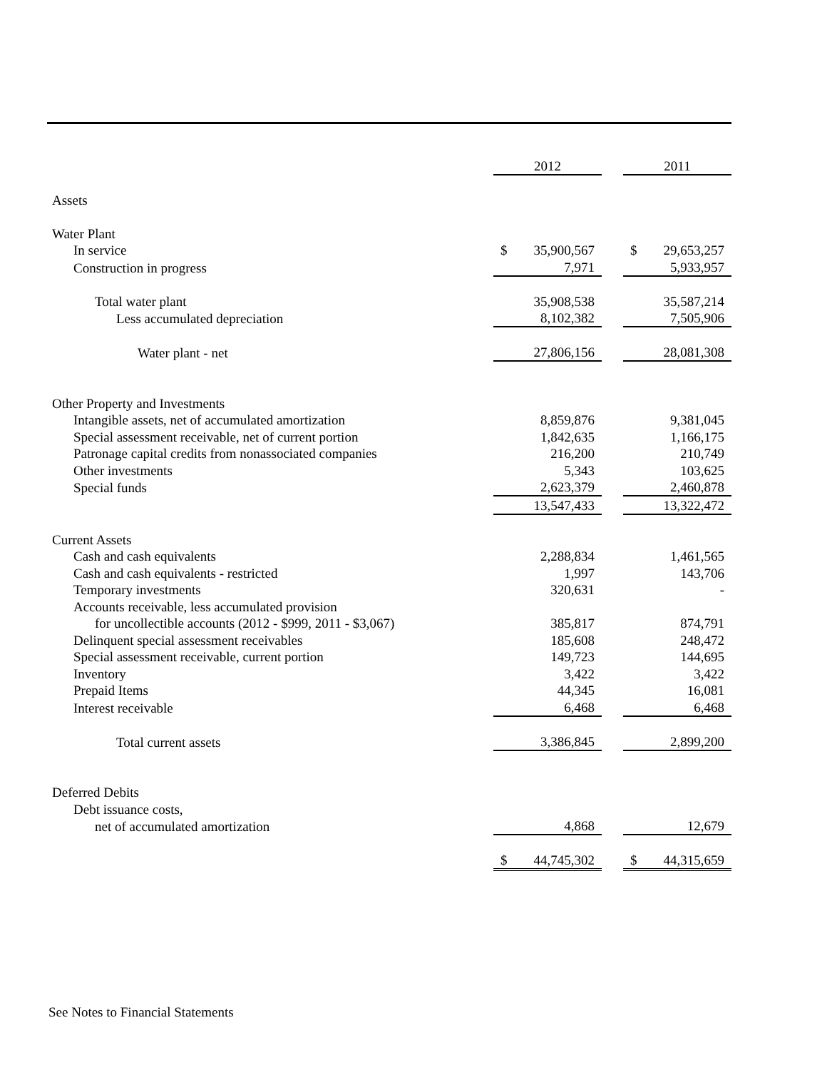| | 2012 | | 2011 |
| --- | --- | --- | --- |
| Assets | | | |
| Water Plant | | | |
| In service | $ 35,900,567 | | $ 29,653,257 |
| Construction in progress | 7,971 | | 5,933,957 |
| Total water plant | 35,908,538 | | 35,587,214 |
| Less accumulated depreciation | 8,102,382 | | 7,505,906 |
| Water plant - net | 27,806,156 | | 28,081,308 |
| Other Property and Investments | | | |
| Intangible assets, net of accumulated amortization | 8,859,876 | | 9,381,045 |
| Special assessment receivable, net of current portion | 1,842,635 | | 1,166,175 |
| Patronage capital credits from nonassociated companies | 216,200 | | 210,749 |
| Other investments | 5,343 | | 103,625 |
| Special funds | 2,623,379 | | 2,460,878 |
| | 13,547,433 | | 13,322,472 |
| Current Assets | | | |
| Cash and cash equivalents | 2,288,834 | | 1,461,565 |
| Cash and cash equivalents - restricted | 1,997 | | 143,706 |
| Temporary investments | 320,631 | | - |
| Accounts receivable, less accumulated provision | | | |
| for uncollectible accounts (2012 - $999, 2011 - $3,067) | 385,817 | | 874,791 |
| Delinquent special assessment receivables | 185,608 | | 248,472 |
| Special assessment receivable, current portion | 149,723 | | 144,695 |
| Inventory | 3,422 | | 3,422 |
| Prepaid Items | 44,345 | | 16,081 |
| Interest receivable | 6,468 | | 6,468 |
| Total current assets | 3,386,845 | | 2,899,200 |
| Deferred Debits | | | |
| Debt issuance costs, | | | |
| net of accumulated amortization | 4,868 | | 12,679 |
| | $ 44,745,302 | | $ 44,315,659 |
See Notes to Financial Statements